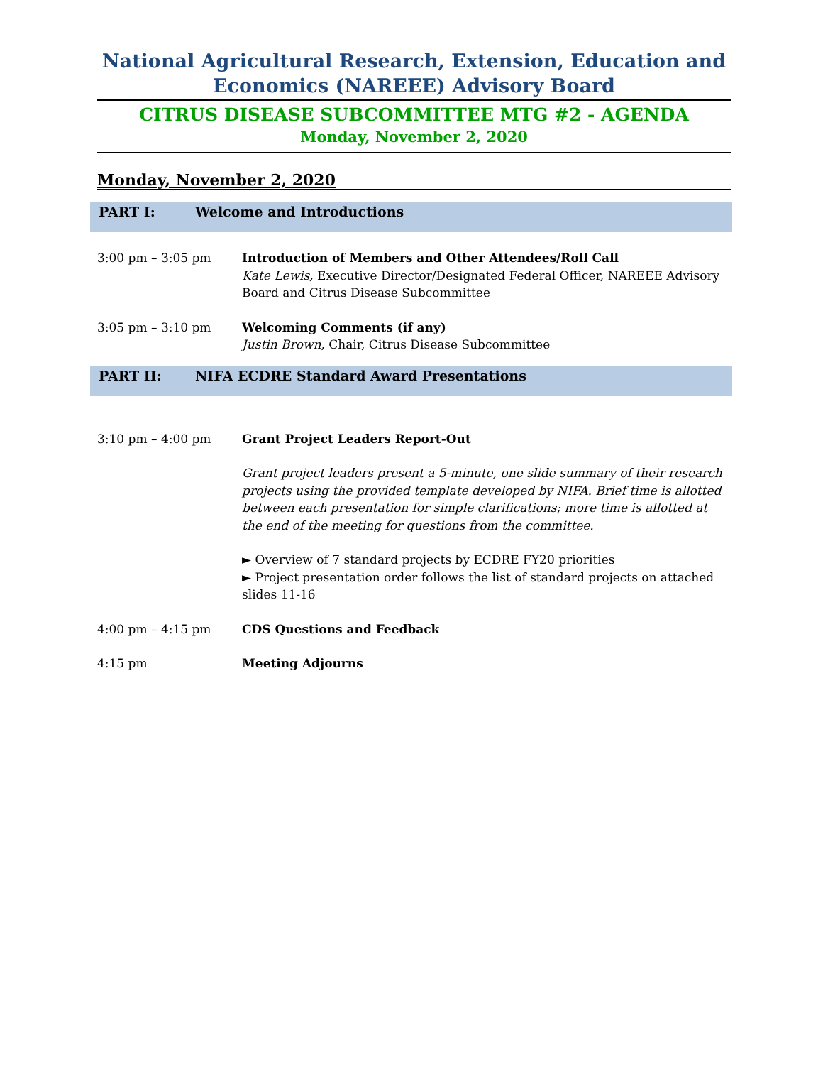National Agricultural Research, Extension, Education and Economics (NAREEE) Advisory Board
CITRUS DISEASE SUBCOMMITTEE MTG #2 - AGENDA
Monday, November 2, 2020
Monday, November 2, 2020
PART I: Welcome and Introductions
3:00 pm – 3:05 pm Introduction of Members and Other Attendees/Roll Call
Kate Lewis, Executive Director/Designated Federal Officer, NAREEE Advisory Board and Citrus Disease Subcommittee
3:05 pm – 3:10 pm Welcoming Comments (if any)
Justin Brown, Chair, Citrus Disease Subcommittee
PART II: NIFA ECDRE Standard Award Presentations
3:10 pm – 4:00 pm Grant Project Leaders Report-Out
Grant project leaders present a 5-minute, one slide summary of their research projects using the provided template developed by NIFA. Brief time is allotted between each presentation for simple clarifications; more time is allotted at the end of the meeting for questions from the committee.
► Overview of 7 standard projects by ECDRE FY20 priorities
► Project presentation order follows the list of standard projects on attached slides 11-16
4:00 pm – 4:15 pm CDS Questions and Feedback
4:15 pm Meeting Adjourns